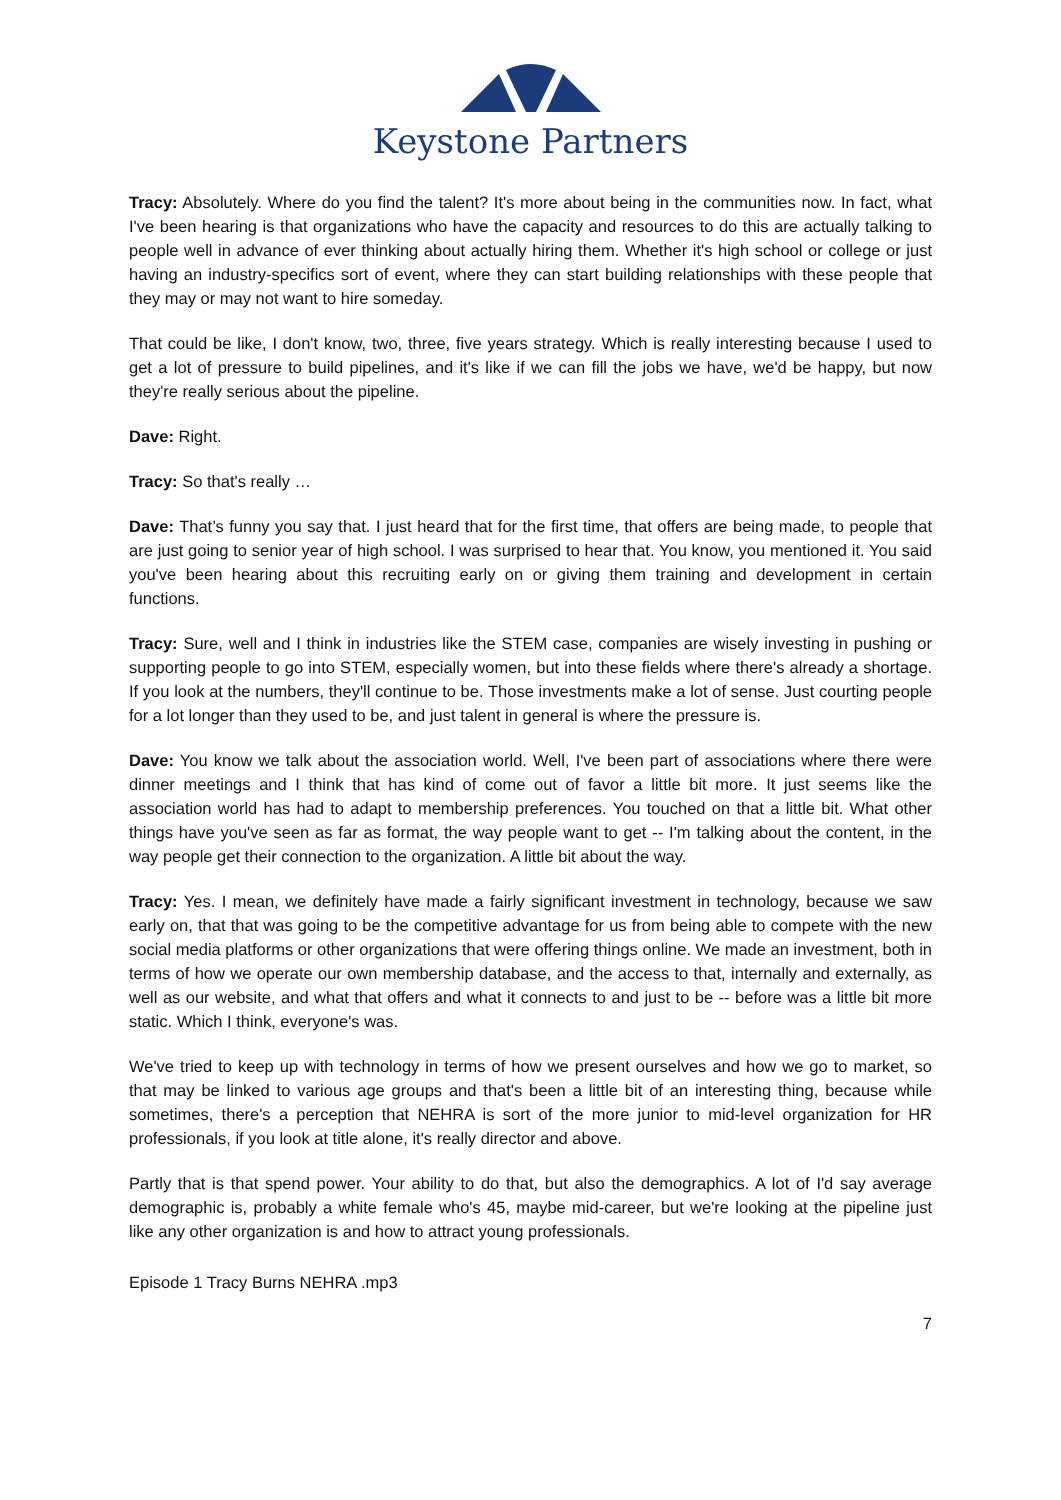Keystone Partners
Tracy: Absolutely. Where do you find the talent? It's more about being in the communities now. In fact, what I've been hearing is that organizations who have the capacity and resources to do this are actually talking to people well in advance of ever thinking about actually hiring them. Whether it's high school or college or just having an industry-specifics sort of event, where they can start building relationships with these people that they may or may not want to hire someday.
That could be like, I don't know, two, three, five years strategy. Which is really interesting because I used to get a lot of pressure to build pipelines, and it's like if we can fill the jobs we have, we'd be happy, but now they're really serious about the pipeline.
Dave: Right.
Tracy: So that's really …
Dave: That’s funny you say that. I just heard that for the first time, that offers are being made, to people that are just going to senior year of high school. I was surprised to hear that. You know, you mentioned it. You said you've been hearing about this recruiting early on or giving them training and development in certain functions.
Tracy: Sure, well and I think in industries like the STEM case, companies are wisely investing in pushing or supporting people to go into STEM, especially women, but into these fields where there's already a shortage. If you look at the numbers, they'll continue to be. Those investments make a lot of sense. Just courting people for a lot longer than they used to be, and just talent in general is where the pressure is.
Dave: You know we talk about the association world. Well, I've been part of associations where there were dinner meetings and I think that has kind of come out of favor a little bit more. It just seems like the association world has had to adapt to membership preferences. You touched on that a little bit. What other things have you've seen as far as format, the way people want to get -- I'm talking about the content, in the way people get their connection to the organization. A little bit about the way.
Tracy: Yes. I mean, we definitely have made a fairly significant investment in technology, because we saw early on, that that was going to be the competitive advantage for us from being able to compete with the new social media platforms or other organizations that were offering things online. We made an investment, both in terms of how we operate our own membership database, and the access to that, internally and externally, as well as our website, and what that offers and what it connects to and just to be -- before was a little bit more static. Which I think, everyone's was.
We've tried to keep up with technology in terms of how we present ourselves and how we go to market, so that may be linked to various age groups and that's been a little bit of an interesting thing, because while sometimes, there's a perception that NEHRA is sort of the more junior to mid-level organization for HR professionals, if you look at title alone, it's really director and above.
Partly that is that spend power. Your ability to do that, but also the demographics. A lot of I'd say average demographic is, probably a white female who's 45, maybe mid-career, but we're looking at the pipeline just like any other organization is and how to attract young professionals.
Episode 1 Tracy Burns NEHRA .mp3
7